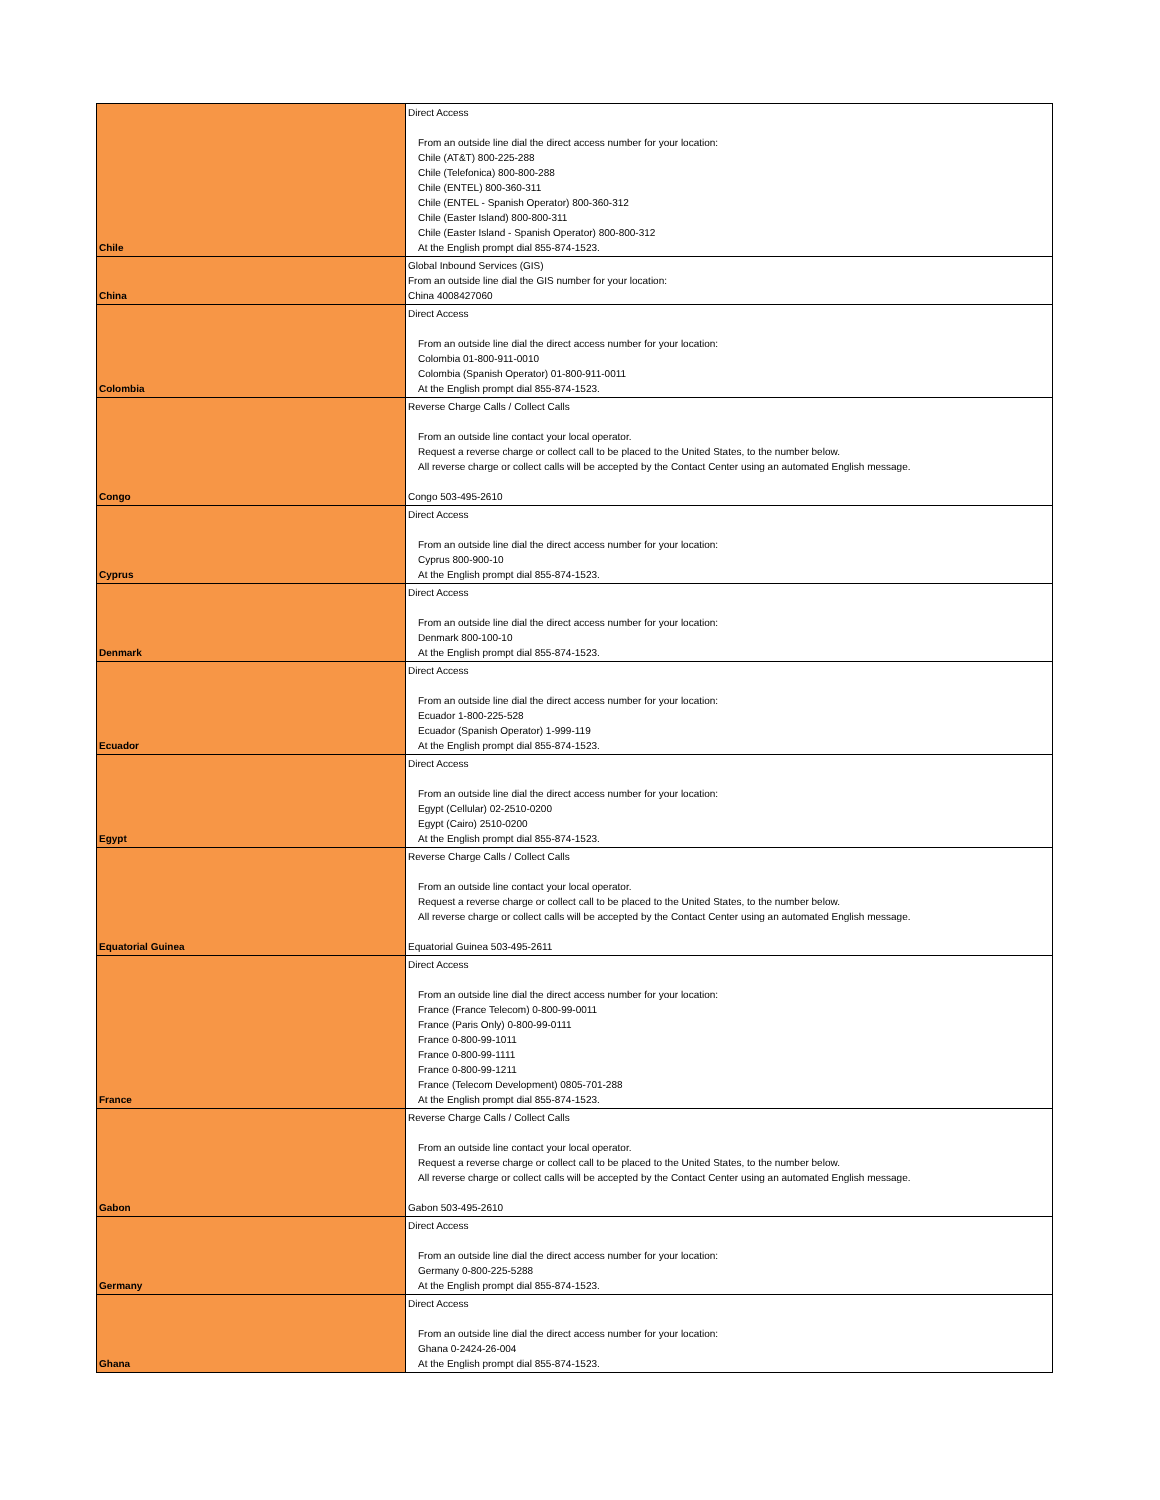| Chile | Direct Access From an outside line dial the direct access number for your location: Chile (AT&T) 800-225-288 Chile (Telefonica) 800-800-288 Chile (ENTEL) 800-360-311 Chile (ENTEL - Spanish Operator) 800-360-312 Chile (Easter Island) 800-800-311 Chile (Easter Island - Spanish Operator) 800-800-312 At the English prompt dial 855-874-1523. |
| China | Global Inbound Services (GIS) From an outside line dial the GIS number for your location: China 4008427060 |
| Colombia | Direct Access From an outside line dial the direct access number for your location: Colombia 01-800-911-0010 Colombia (Spanish Operator) 01-800-911-0011 At the English prompt dial 855-874-1523. |
| Congo | Reverse Charge Calls / Collect Calls From an outside line contact your local operator. Request a reverse charge or collect call to be placed to the United States, to the number below. All reverse charge or collect calls will be accepted by the Contact Center using an automated English message. Congo 503-495-2610 |
| Cyprus | Direct Access From an outside line dial the direct access number for your location: Cyprus 800-900-10 At the English prompt dial 855-874-1523. |
| Denmark | Direct Access From an outside line dial the direct access number for your location: Denmark 800-100-10 At the English prompt dial 855-874-1523. |
| Ecuador | Direct Access From an outside line dial the direct access number for your location: Ecuador 1-800-225-528 Ecuador (Spanish Operator) 1-999-119 At the English prompt dial 855-874-1523. |
| Egypt | Direct Access From an outside line dial the direct access number for your location: Egypt (Cellular) 02-2510-0200 Egypt (Cairo) 2510-0200 At the English prompt dial 855-874-1523. |
| Equatorial Guinea | Reverse Charge Calls / Collect Calls From an outside line contact your local operator. Request a reverse charge or collect call to be placed to the United States, to the number below. All reverse charge or collect calls will be accepted by the Contact Center using an automated English message. Equatorial Guinea 503-495-2611 |
| France | Direct Access From an outside line dial the direct access number for your location: France (France Telecom) 0-800-99-0011 France (Paris Only) 0-800-99-0111 France 0-800-99-1011 France 0-800-99-1111 France 0-800-99-1211 France (Telecom Development) 0805-701-288 At the English prompt dial 855-874-1523. |
| Gabon | Reverse Charge Calls / Collect Calls From an outside line contact your local operator. Request a reverse charge or collect call to be placed to the United States, to the number below. All reverse charge or collect calls will be accepted by the Contact Center using an automated English message. Gabon 503-495-2610 |
| Germany | Direct Access From an outside line dial the direct access number for your location: Germany 0-800-225-5288 At the English prompt dial 855-874-1523. |
| Ghana | Direct Access From an outside line dial the direct access number for your location: Ghana 0-2424-26-004 At the English prompt dial 855-874-1523. |